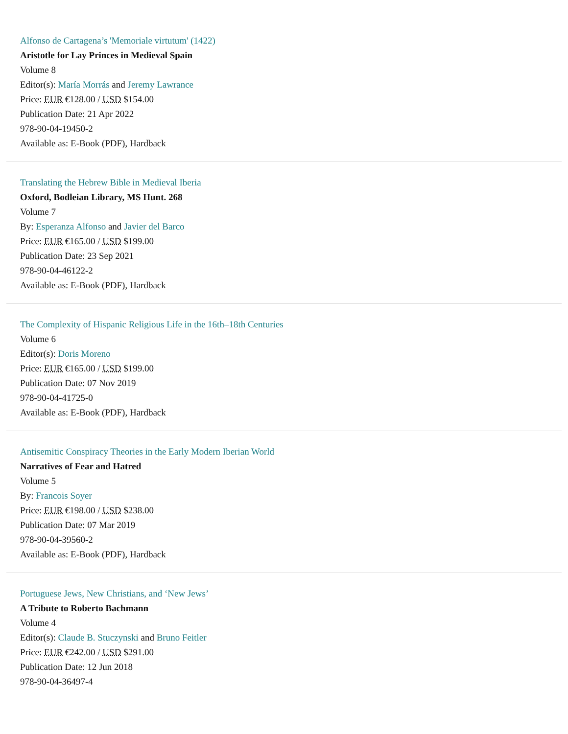Alfonso de Cartagena’s 'Memoriale virtutum' (1422)
Aristotle for Lay Princes in Medieval Spain
Volume 8
Editor(s): María Morrás and Jeremy Lawrance
Price: EUR €128.00 / USD $154.00
Publication Date: 21 Apr 2022
978-90-04-19450-2
Available as: E-Book (PDF), Hardback
Translating the Hebrew Bible in Medieval Iberia
Oxford, Bodleian Library, MS Hunt. 268
Volume 7
By: Esperanza Alfonso and Javier del Barco
Price: EUR €165.00 / USD $199.00
Publication Date: 23 Sep 2021
978-90-04-46122-2
Available as: E-Book (PDF), Hardback
The Complexity of Hispanic Religious Life in the 16th–18th Centuries
Volume 6
Editor(s): Doris Moreno
Price: EUR €165.00 / USD $199.00
Publication Date: 07 Nov 2019
978-90-04-41725-0
Available as: E-Book (PDF), Hardback
Antisemitic Conspiracy Theories in the Early Modern Iberian World
Narratives of Fear and Hatred
Volume 5
By: Francois Soyer
Price: EUR €198.00 / USD $238.00
Publication Date: 07 Mar 2019
978-90-04-39560-2
Available as: E-Book (PDF), Hardback
Portuguese Jews, New Christians, and ‘New Jews’
A Tribute to Roberto Bachmann
Volume 4
Editor(s): Claude B. Stuczynski and Bruno Feitler
Price: EUR €242.00 / USD $291.00
Publication Date: 12 Jun 2018
978-90-04-36497-4